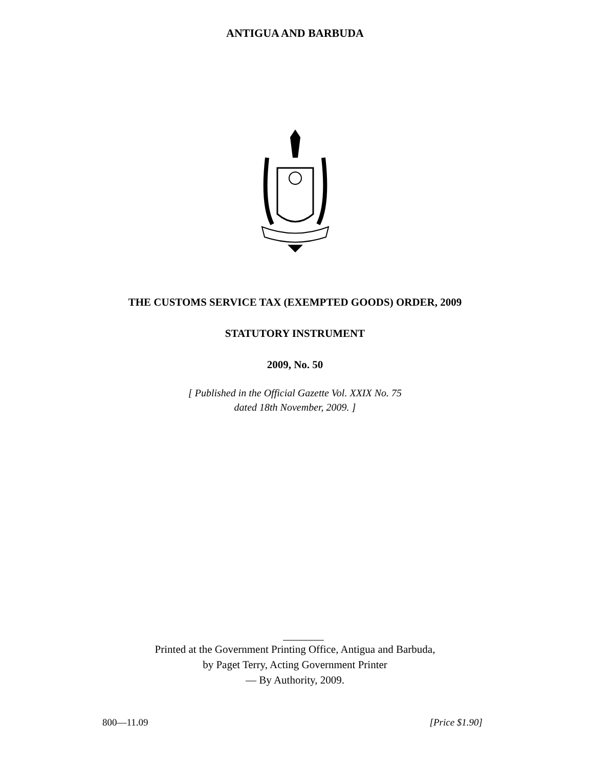ANTIGUA AND BARBUDA
THE CUSTOMS SERVICE TAX (EXEMPTED GOODS) ORDER, 2009
STATUTORY INSTRUMENT
2009, No. 50
[ Published in the Official Gazette Vol. XXIX No. 75
dated 18th November, 2009. ]
Printed at the Government Printing Office, Antigua and Barbuda,
by Paget Terry, Acting Government Printer
— By Authority, 2009.
800—11.09 [Price $1.90]